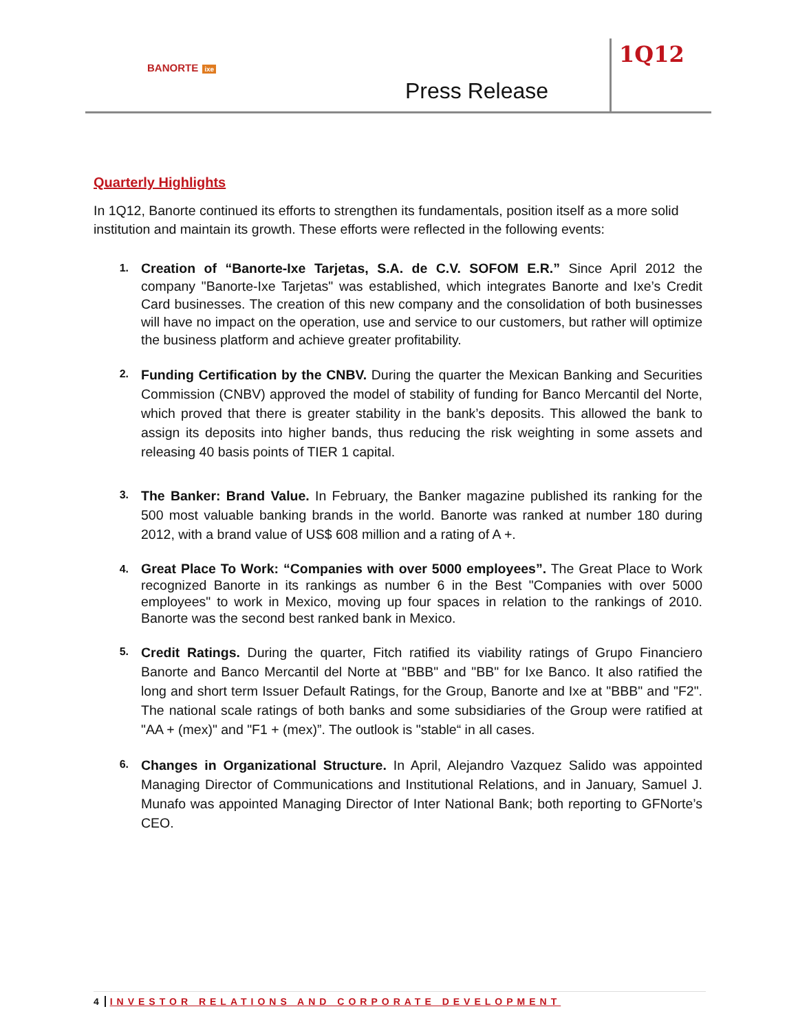BANORTE ixe
Press Release
1Q12
Quarterly Highlights
In 1Q12, Banorte continued its efforts to strengthen its fundamentals, position itself as a more solid institution and maintain its growth. These efforts were reflected in the following events:
1.
Creation of “Banorte-Ixe Tarjetas, S.A. de C.V. SOFOM E.R.” Since April 2012 the company "Banorte-Ixe Tarjetas" was established, which integrates Banorte and Ixe’s Credit Card businesses. The creation of this new company and the consolidation of both businesses will have no impact on the operation, use and service to our customers, but rather will optimize the business platform and achieve greater profitability.
2.
Funding Certification by the CNBV. During the quarter the Mexican Banking and Securities Commission (CNBV) approved the model of stability of funding for Banco Mercantil del Norte, which proved that there is greater stability in the bank’s deposits. This allowed the bank to assign its deposits into higher bands, thus reducing the risk weighting in some assets and releasing 40 basis points of TIER 1 capital.
3.
The Banker: Brand Value. In February, the Banker magazine published its ranking for the 500 most valuable banking brands in the world. Banorte was ranked at number 180 during 2012, with a brand value of US$ 608 million and a rating of A +.
4.
Great Place To Work: “Companies with over 5000 employees”. The Great Place to Work recognized Banorte in its rankings as number 6 in the Best "Companies with over 5000 employees" to work in Mexico, moving up four spaces in relation to the rankings of 2010. Banorte was the second best ranked bank in Mexico.
5.
Credit Ratings. During the quarter, Fitch ratified its viability ratings of Grupo Financiero Banorte and Banco Mercantil del Norte at "BBB" and "BB" for Ixe Banco. It also ratified the long and short term Issuer Default Ratings, for the Group, Banorte and Ixe at "BBB" and "F2". The national scale ratings of both banks and some subsidiaries of the Group were ratified at "AA + (mex)" and "F1 + (mex)”. The outlook is "stable“ in all cases.
6.
Changes in Organizational Structure. In April, Alejandro Vazquez Salido was appointed Managing Director of Communications and Institutional Relations, and in January, Samuel J. Munafo was appointed Managing Director of Inter National Bank; both reporting to GFNorte’s CEO.
4 INVESTOR RELATIONS AND CORPORATE DEVELOPMENT